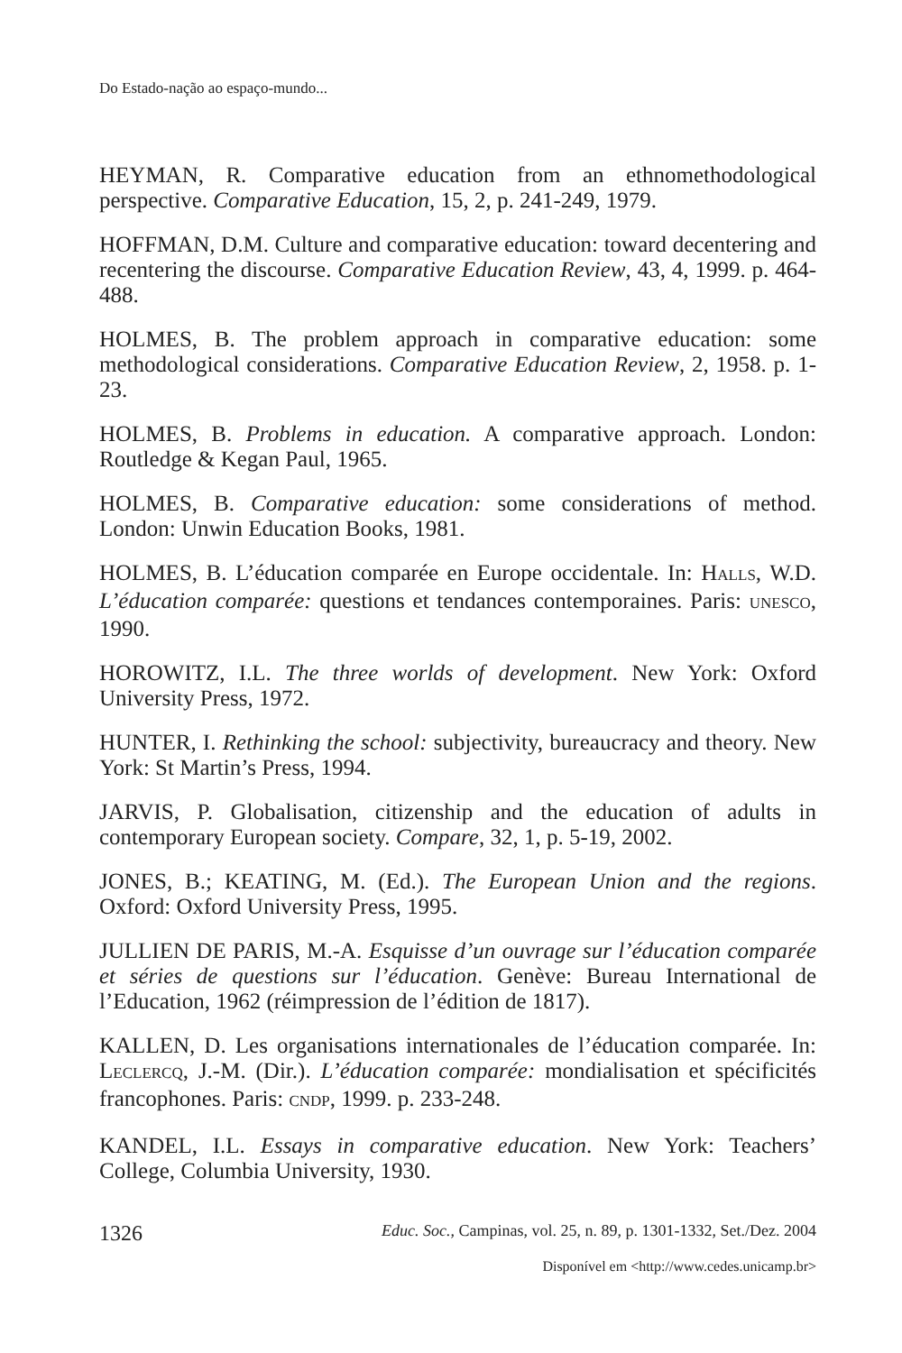Do Estado-nação ao espaço-mundo...
HEYMAN, R. Comparative education from an ethnomethodological perspective. Comparative Education, 15, 2, p. 241-249, 1979.
HOFFMAN, D.M. Culture and comparative education: toward decentering and recentering the discourse. Comparative Education Review, 43, 4, 1999. p. 464-488.
HOLMES, B. The problem approach in comparative education: some methodological considerations. Comparative Education Review, 2, 1958. p. 1-23.
HOLMES, B. Problems in education. A comparative approach. London: Routledge & Kegan Paul, 1965.
HOLMES, B. Comparative education: some considerations of method. London: Unwin Education Books, 1981.
HOLMES, B. L’éducation comparée en Europe occidentale. In: HALLS, W.D. L’éducation comparée: questions et tendances contemporaines. Paris: UNESCO, 1990.
HOROWITZ, I.L. The three worlds of development. New York: Oxford University Press, 1972.
HUNTER, I. Rethinking the school: subjectivity, bureaucracy and theory. New York: St Martin’s Press, 1994.
JARVIS, P. Globalisation, citizenship and the education of adults in contemporary European society. Compare, 32, 1, p. 5-19, 2002.
JONES, B.; KEATING, M. (Ed.). The European Union and the regions. Oxford: Oxford University Press, 1995.
JULLIEN DE PARIS, M.-A. Esquisse d’un ouvrage sur l’éducation comparée et séries de questions sur l’éducation. Genève: Bureau International de l’Education, 1962 (réimpression de l’édition de 1817).
KALLEN, D. Les organisations internationales de l’éducation comparée. In: LECLERCQ, J.-M. (Dir.). L’éducation comparée: mondialisation et spécificités francophones. Paris: CNDP, 1999. p. 233-248.
KANDEL, I.L. Essays in comparative education. New York: Teachers’ College, Columbia University, 1930.
1326 Educ. Soc., Campinas, vol. 25, n. 89, p. 1301-1332, Set./Dez. 2004
Disponível em <http://www.cedes.unicamp.br>